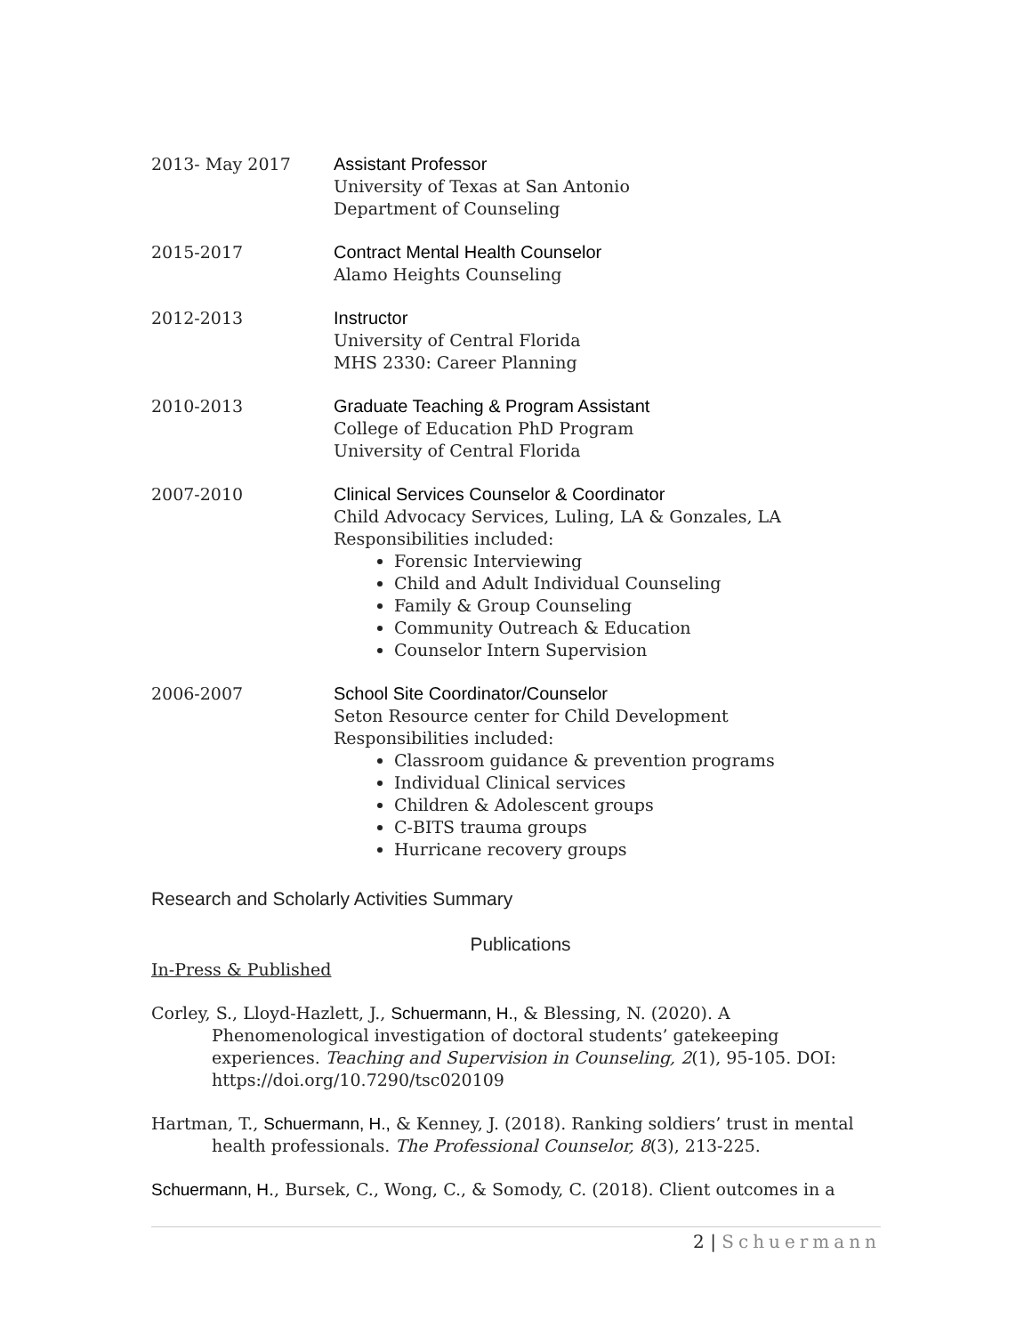2013- May 2017 Assistant Professor
University of Texas at San Antonio
Department of Counseling
2015-2017 Contract Mental Health Counselor
Alamo Heights Counseling
2012-2013 Instructor
University of Central Florida
MHS 2330: Career Planning
2010-2013 Graduate Teaching & Program Assistant
College of Education PhD Program
University of Central Florida
2007-2010 Clinical Services Counselor & Coordinator
Child Advocacy Services, Luling, LA & Gonzales, LA
Responsibilities included:
Forensic Interviewing
Child and Adult Individual Counseling
Family & Group Counseling
Community Outreach & Education
Counselor Intern Supervision
2006-2007 School Site Coordinator/Counselor
Seton Resource center for Child Development
Responsibilities included:
Classroom guidance & prevention programs
Individual Clinical services
Children & Adolescent groups
C-BITS trauma groups
Hurricane recovery groups
Research and Scholarly Activities Summary
Publications
In-Press & Published
Corley, S., Lloyd-Hazlett, J., Schuermann, H., & Blessing, N. (2020). A Phenomenological investigation of doctoral students’ gatekeeping experiences. Teaching and Supervision in Counseling, 2(1), 95-105. DOI: https://doi.org/10.7290/tsc020109
Hartman, T., Schuermann, H., & Kenney, J. (2018). Ranking soldiers’ trust in mental health professionals. The Professional Counselor, 8(3), 213-225.
Schuermann, H., Bursek, C., Wong, C., & Somody, C. (2018). Client outcomes in a
2 | Schuermann